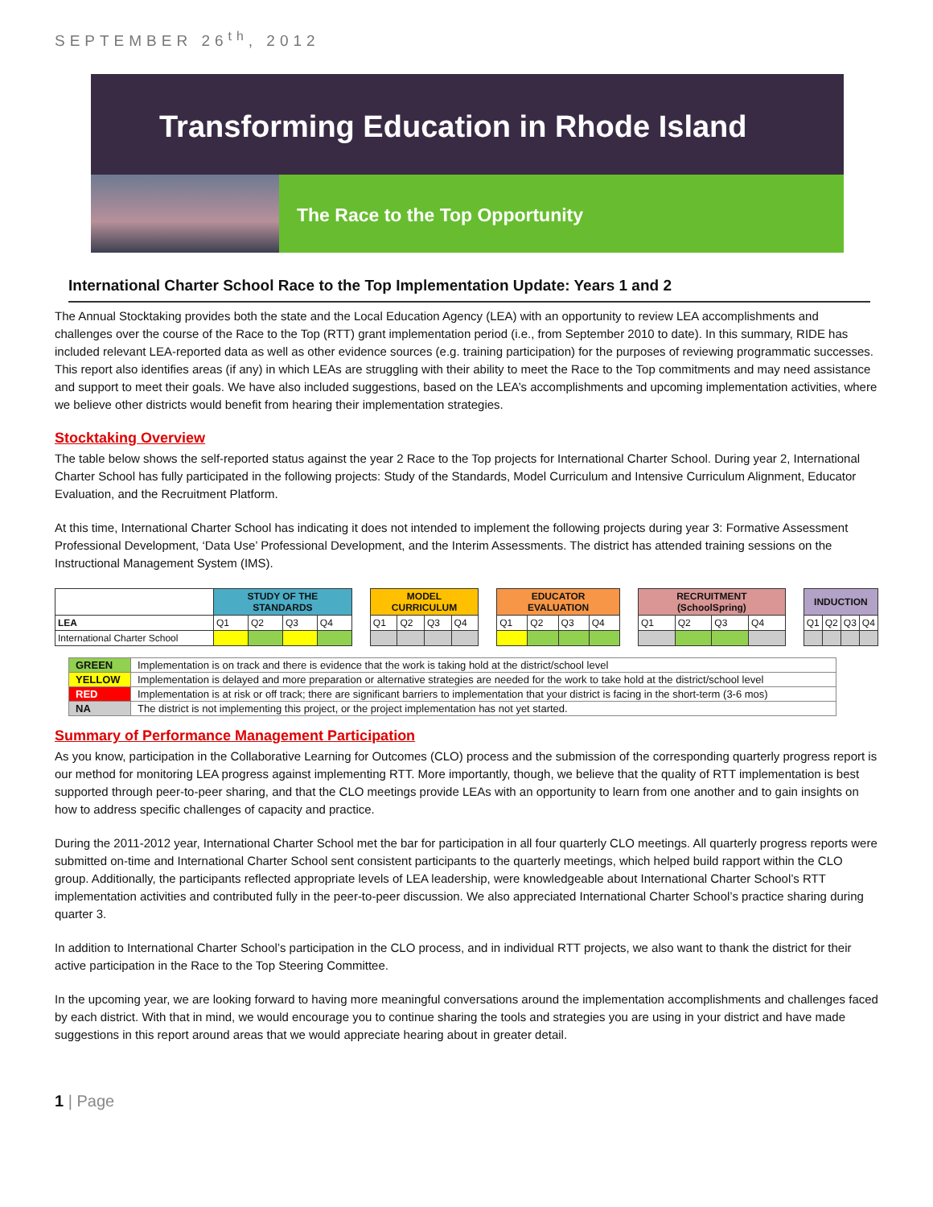SEPTEMBER 26<sup>th</sup>, 2012
Transforming Education in Rhode Island
The Race to the Top Opportunity
International Charter School Race to the Top Implementation Update: Years 1 and 2
The Annual Stocktaking provides both the state and the Local Education Agency (LEA) with an opportunity to review LEA accomplishments and challenges over the course of the Race to the Top (RTT) grant implementation period (i.e., from September 2010 to date). In this summary, RIDE has included relevant LEA-reported data as well as other evidence sources (e.g. training participation) for the purposes of reviewing programmatic successes. This report also identifies areas (if any) in which LEAs are struggling with their ability to meet the Race to the Top commitments and may need assistance and support to meet their goals. We have also included suggestions, based on the LEA’s accomplishments and upcoming implementation activities, where we believe other districts would benefit from hearing their implementation strategies.
Stocktaking Overview
The table below shows the self-reported status against the year 2 Race to the Top projects for International Charter School. During year 2, International Charter School has fully participated in the following projects: Study of the Standards, Model Curriculum and Intensive Curriculum Alignment, Educator Evaluation, and the Recruitment Platform.
At this time, International Charter School has indicating it does not intended to implement the following projects during year 3: Formative Assessment Professional Development, ‘Data Use’ Professional Development, and the Interim Assessments. The district has attended training sessions on the Instructional Management System (IMS).
| | STUDY OF THE STANDARDS | | | | | MODEL CURRICULUM | | | | | EDUCATOR EVALUATION | | | | | RECRUITMENT (SchoolSpring) | | | | | INDUCTION | | | |
| LEA | Q1 | Q2 | Q3 | Q4 | | Q1 | Q2 | Q3 | Q4 | | Q1 | Q2 | Q3 | Q4 | | Q1 | Q2 | Q3 | Q4 | | Q1 | Q2 | Q3 | Q4 |
| International Charter School | | | | | | | | | | | | | | | | | | | | | | | | |
| GREEN | Implementation is on track and there is evidence that the work is taking hold at the district/school level |
| YELLOW | Implementation is delayed and more preparation or alternative strategies are needed for the work to take hold at the district/school level |
| RED | Implementation is at risk or off track; there are significant barriers to implementation that your district is facing in the short-term (3-6 mos) |
| NA | The district is not implementing this project, or the project implementation has not yet started. |
Summary of Performance Management Participation
As you know, participation in the Collaborative Learning for Outcomes (CLO) process and the submission of the corresponding quarterly progress report is our method for monitoring LEA progress against implementing RTT. More importantly, though, we believe that the quality of RTT implementation is best supported through peer-to-peer sharing, and that the CLO meetings provide LEAs with an opportunity to learn from one another and to gain insights on how to address specific challenges of capacity and practice.
During the 2011-2012 year, International Charter School met the bar for participation in all four quarterly CLO meetings. All quarterly progress reports were submitted on-time and International Charter School sent consistent participants to the quarterly meetings, which helped build rapport within the CLO group. Additionally, the participants reflected appropriate levels of LEA leadership, were knowledgeable about International Charter School’s RTT implementation activities and contributed fully in the peer-to-peer discussion. We also appreciated International Charter School’s practice sharing during quarter 3.
In addition to International Charter School’s participation in the CLO process, and in individual RTT projects, we also want to thank the district for their active participation in the Race to the Top Steering Committee.
In the upcoming year, we are looking forward to having more meaningful conversations around the implementation accomplishments and challenges faced by each district. With that in mind, we would encourage you to continue sharing the tools and strategies you are using in your district and have made suggestions in this report around areas that we would appreciate hearing about in greater detail.
1 | Page